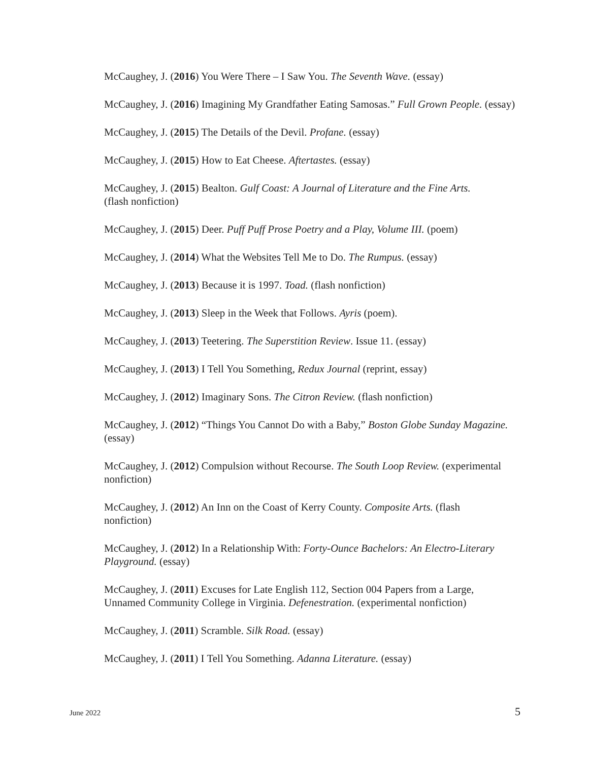McCaughey, J. (2016) You Were There – I Saw You. The Seventh Wave. (essay)
McCaughey, J. (2016) Imagining My Grandfather Eating Samosas.” Full Grown People. (essay)
McCaughey, J. (2015) The Details of the Devil. Profane. (essay)
McCaughey, J. (2015) How to Eat Cheese. Aftertastes. (essay)
McCaughey, J. (2015) Bealton. Gulf Coast: A Journal of Literature and the Fine Arts.
(flash nonfiction)
McCaughey, J. (2015) Deer. Puff Puff Prose Poetry and a Play, Volume III. (poem)
McCaughey, J. (2014) What the Websites Tell Me to Do. The Rumpus. (essay)
McCaughey, J. (2013) Because it is 1997. Toad. (flash nonfiction)
McCaughey, J. (2013) Sleep in the Week that Follows. Ayris (poem).
McCaughey, J. (2013) Teetering. The Superstition Review. Issue 11. (essay)
McCaughey, J. (2013) I Tell You Something, Redux Journal (reprint, essay)
McCaughey, J. (2012) Imaginary Sons. The Citron Review. (flash nonfiction)
McCaughey, J. (2012) “Things You Cannot Do with a Baby,” Boston Globe Sunday Magazine.
(essay)
McCaughey, J. (2012) Compulsion without Recourse. The South Loop Review. (experimental
nonfiction)
McCaughey, J. (2012) An Inn on the Coast of Kerry County. Composite Arts. (flash
nonfiction)
McCaughey, J. (2012) In a Relationship With: Forty-Ounce Bachelors: An Electro-Literary
Playground. (essay)
McCaughey, J. (2011) Excuses for Late English 112, Section 004 Papers from a Large,
Unnamed Community College in Virginia. Defenestration. (experimental nonfiction)
McCaughey, J. (2011) Scramble. Silk Road. (essay)
McCaughey, J. (2011) I Tell You Something. Adanna Literature. (essay)
June 2022 5